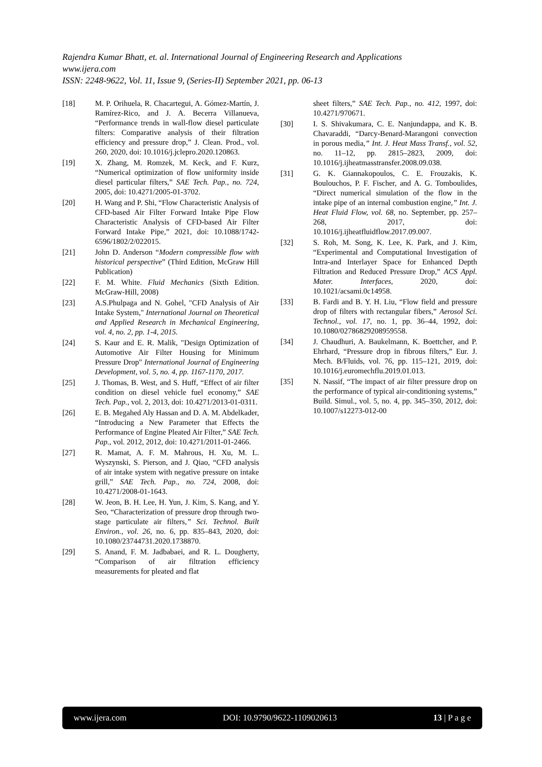Rajendra Kumar Bhatt, et. al. International Journal of Engineering Research and Applications
www.ijera.com
ISSN: 2248-9622, Vol. 11, Issue 9, (Series-II) September 2021, pp. 06-13
[18] M. P. Orihuela, R. Chacartegui, A. Gómez-Martín, J. Ramírez-Rico, and J. A. Becerra Villanueva, “Performance trends in wall-flow diesel particulate filters: Comparative analysis of their filtration efficiency and pressure drop,” J. Clean. Prod., vol. 260, 2020, doi: 10.1016/j.jclepro.2020.120863.
[19] X. Zhang, M. Romzek, M. Keck, and F. Kurz, “Numerical optimization of flow uniformity inside diesel particular filters,” SAE Tech. Pap., no. 724, 2005, doi: 10.4271/2005-01-3702.
[20] H. Wang and P. Shi, “Flow Characteristic Analysis of CFD-based Air Filter Forward Intake Pipe Flow Characteristic Analysis of CFD-based Air Filter Forward Intake Pipe,” 2021, doi: 10.1088/1742-6596/1802/2/022015.
[21] John D. Anderson “Modern compressible flow with historical perspective” (Third Edition, McGraw Hill Publication)
[22] F. M. White. Fluid Mechanics (Sixth Edition. McGraw-Hill, 2008)
[23] A.S.Phulpaga and N. Gohel, "CFD Analysis of Air Intake System," International Journal on Theoretical and Applied Research in Mechanical Engineering, vol. 4, no. 2, pp. 1-4, 2015.
[24] S. Kaur and E. R. Malik, "Design Optimization of Automotive Air Filter Housing for Minimum Pressure Drop" International Journal of Engineering Development, vol. 5, no. 4, pp. 1167-1170, 2017.
[25] J. Thomas, B. West, and S. Huff, “Effect of air filter condition on diesel vehicle fuel economy,” SAE Tech. Pap., vol. 2, 2013, doi: 10.4271/2013-01-0311.
[26] E. B. Megahed Aly Hassan and D. A. M. Abdelkader, “Introducing a New Parameter that Effects the Performance of Engine Pleated Air Filter,” SAE Tech. Pap., vol. 2012, 2012, doi: 10.4271/2011-01-2466.
[27] R. Mamat, A. F. M. Mahrous, H. Xu, M. L. Wyszynski, S. Pierson, and J. Qiao, “CFD analysis of air intake system with negative pressure on intake grill,” SAE Tech. Pap., no. 724, 2008, doi: 10.4271/2008-01-1643.
[28] W. Jeon, B. H. Lee, H. Yun, J. Kim, S. Kang, and Y. Seo, “Characterization of pressure drop through two-stage particulate air filters,” Sci. Technol. Built Environ., vol. 26, no. 6, pp. 835–843, 2020, doi: 10.1080/23744731.2020.1738870.
[29] S. Anand, F. M. Jadbabaei, and R. L. Dougherty, “Comparison of air filtration efficiency measurements for pleated and flat
sheet filters,” SAE Tech. Pap., no. 412, 1997, doi: 10.4271/970671.
[30] I. S. Shivakumara, C. E. Nanjundappa, and K. B. Chavaraddi, “Darcy-Benard-Marangoni convection in porous media,” Int. J. Heat Mass Transf., vol. 52, no. 11–12, pp. 2815–2823, 2009, doi: 10.1016/j.ijheatmasstransfer.2008.09.038.
[31] G. K. Giannakopoulos, C. E. Frouzakis, K. Boulouchos, P. F. Fischer, and A. G. Tomboulides, “Direct numerical simulation of the flow in the intake pipe of an internal combustion engine,” Int. J. Heat Fluid Flow, vol. 68, no. September, pp. 257–268, 2017, doi: 10.1016/j.ijheatfluidflow.2017.09.007.
[32] S. Roh, M. Song, K. Lee, K. Park, and J. Kim, “Experimental and Computational Investigation of Intra-and Interlayer Space for Enhanced Depth Filtration and Reduced Pressure Drop,” ACS Appl. Mater. Interfaces, 2020, doi: 10.1021/acsami.0c14958.
[33] B. Fardi and B. Y. H. Liu, “Flow field and pressure drop of filters with rectangular fibers,” Aerosol Sci. Technol., vol. 17, no. 1, pp. 36–44, 1992, doi: 10.1080/02786829208959558.
[34] J. Chaudhuri, A. Baukelmann, K. Boettcher, and P. Ehrhard, “Pressure drop in fibrous filters,” Eur. J. Mech. B/Fluids, vol. 76, pp. 115–121, 2019, doi: 10.1016/j.euromechflu.2019.01.013.
[35] N. Nassif, “The impact of air filter pressure drop on the performance of typical air-conditioning systems,” Build. Simul., vol. 5, no. 4, pp. 345–350, 2012, doi: 10.1007/s12273-012-00
www.ijera.com DOI: 10.9790/9622-1109020613 13 | P a g e